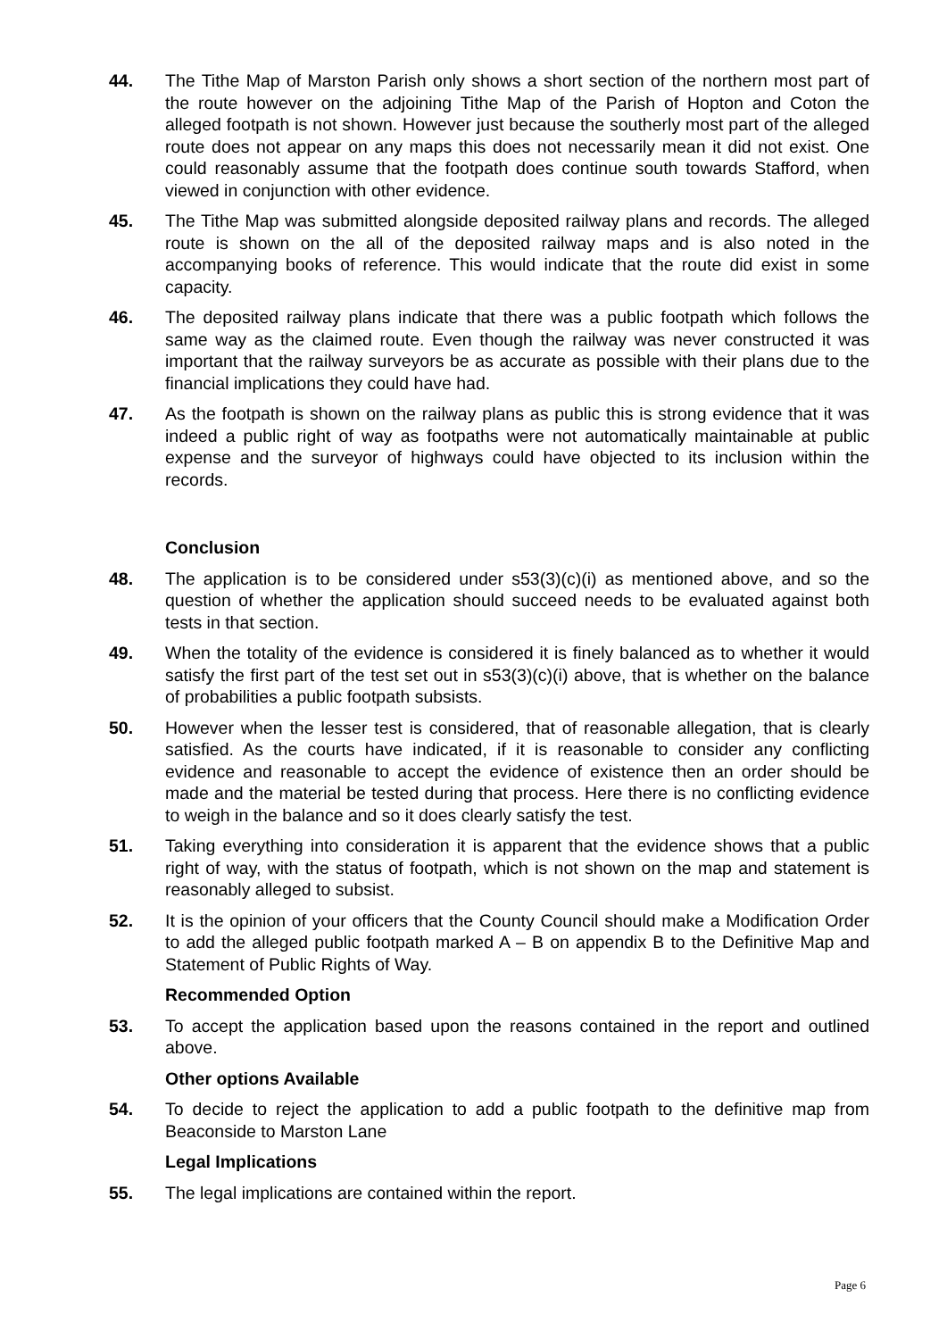44. The Tithe Map of Marston Parish only shows a short section of the northern most part of the route however on the adjoining Tithe Map of the Parish of Hopton and Coton the alleged footpath is not shown. However just because the southerly most part of the alleged route does not appear on any maps this does not necessarily mean it did not exist. One could reasonably assume that the footpath does continue south towards Stafford, when viewed in conjunction with other evidence.
45. The Tithe Map was submitted alongside deposited railway plans and records. The alleged route is shown on the all of the deposited railway maps and is also noted in the accompanying books of reference. This would indicate that the route did exist in some capacity.
46. The deposited railway plans indicate that there was a public footpath which follows the same way as the claimed route. Even though the railway was never constructed it was important that the railway surveyors be as accurate as possible with their plans due to the financial implications they could have had.
47. As the footpath is shown on the railway plans as public this is strong evidence that it was indeed a public right of way as footpaths were not automatically maintainable at public expense and the surveyor of highways could have objected to its inclusion within the records.
Conclusion
48. The application is to be considered under s53(3)(c)(i) as mentioned above, and so the question of whether the application should succeed needs to be evaluated against both tests in that section.
49. When the totality of the evidence is considered it is finely balanced as to whether it would satisfy the first part of the test set out in s53(3)(c)(i) above, that is whether on the balance of probabilities a public footpath subsists.
50. However when the lesser test is considered, that of reasonable allegation, that is clearly satisfied. As the courts have indicated, if it is reasonable to consider any conflicting evidence and reasonable to accept the evidence of existence then an order should be made and the material be tested during that process. Here there is no conflicting evidence to weigh in the balance and so it does clearly satisfy the test.
51. Taking everything into consideration it is apparent that the evidence shows that a public right of way, with the status of footpath, which is not shown on the map and statement is reasonably alleged to subsist.
52. It is the opinion of your officers that the County Council should make a Modification Order to add the alleged public footpath marked A – B on appendix B to the Definitive Map and Statement of Public Rights of Way.
Recommended Option
53. To accept the application based upon the reasons contained in the report and outlined above.
Other options Available
54. To decide to reject the application to add a public footpath to the definitive map from Beaconside to Marston Lane
Legal Implications
55. The legal implications are contained within the report.
Page 6